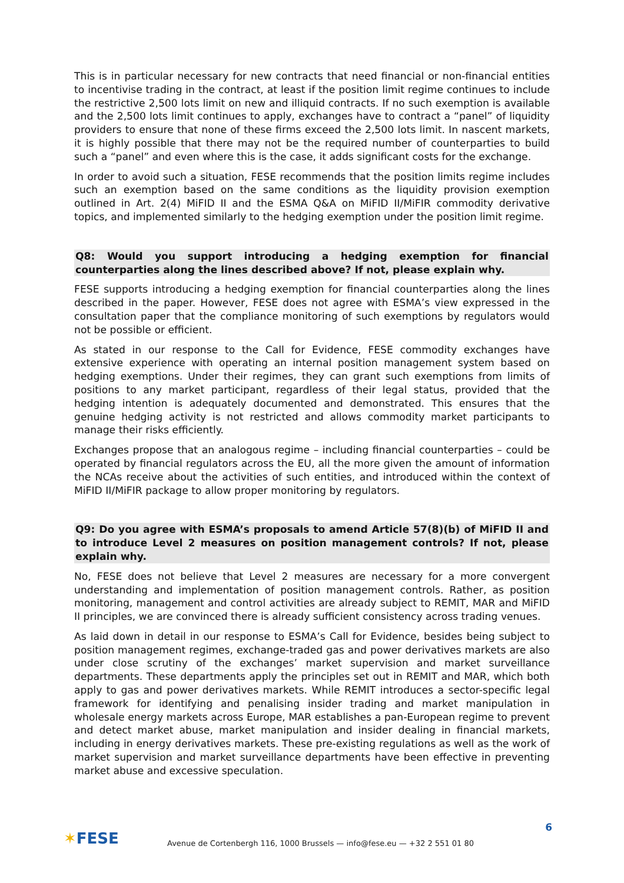This is in particular necessary for new contracts that need financial or non-financial entities to incentivise trading in the contract, at least if the position limit regime continues to include the restrictive 2,500 lots limit on new and illiquid contracts. If no such exemption is available and the 2,500 lots limit continues to apply, exchanges have to contract a “panel” of liquidity providers to ensure that none of these firms exceed the 2,500 lots limit. In nascent markets, it is highly possible that there may not be the required number of counterparties to build such a “panel” and even where this is the case, it adds significant costs for the exchange.
In order to avoid such a situation, FESE recommends that the position limits regime includes such an exemption based on the same conditions as the liquidity provision exemption outlined in Art. 2(4) MiFID II and the ESMA Q&A on MiFID II/MiFIR commodity derivative topics, and implemented similarly to the hedging exemption under the position limit regime.
Q8: Would you support introducing a hedging exemption for financial counterparties along the lines described above? If not, please explain why.
FESE supports introducing a hedging exemption for financial counterparties along the lines described in the paper. However, FESE does not agree with ESMA’s view expressed in the consultation paper that the compliance monitoring of such exemptions by regulators would not be possible or efficient.
As stated in our response to the Call for Evidence, FESE commodity exchanges have extensive experience with operating an internal position management system based on hedging exemptions. Under their regimes, they can grant such exemptions from limits of positions to any market participant, regardless of their legal status, provided that the hedging intention is adequately documented and demonstrated. This ensures that the genuine hedging activity is not restricted and allows commodity market participants to manage their risks efficiently.
Exchanges propose that an analogous regime – including financial counterparties – could be operated by financial regulators across the EU, all the more given the amount of information the NCAs receive about the activities of such entities, and introduced within the context of MiFID II/MiFIR package to allow proper monitoring by regulators.
Q9: Do you agree with ESMA’s proposals to amend Article 57(8)(b) of MiFID II and to introduce Level 2 measures on position management controls? If not, please explain why.
No, FESE does not believe that Level 2 measures are necessary for a more convergent understanding and implementation of position management controls. Rather, as position monitoring, management and control activities are already subject to REMIT, MAR and MiFID II principles, we are convinced there is already sufficient consistency across trading venues.
As laid down in detail in our response to ESMA’s Call for Evidence, besides being subject to position management regimes, exchange-traded gas and power derivatives markets are also under close scrutiny of the exchanges’ market supervision and market surveillance departments. These departments apply the principles set out in REMIT and MAR, which both apply to gas and power derivatives markets. While REMIT introduces a sector-specific legal framework for identifying and penalising insider trading and market manipulation in wholesale energy markets across Europe, MAR establishes a pan-European regime to prevent and detect market abuse, market manipulation and insider dealing in financial markets, including in energy derivatives markets. These pre-existing regulations as well as the work of market supervision and market surveillance departments have been effective in preventing market abuse and excessive speculation.
6
✶FESE
Avenue de Cortenbergh 116, 1000 Brussels — info@fese.eu — +32 2 551 01 80